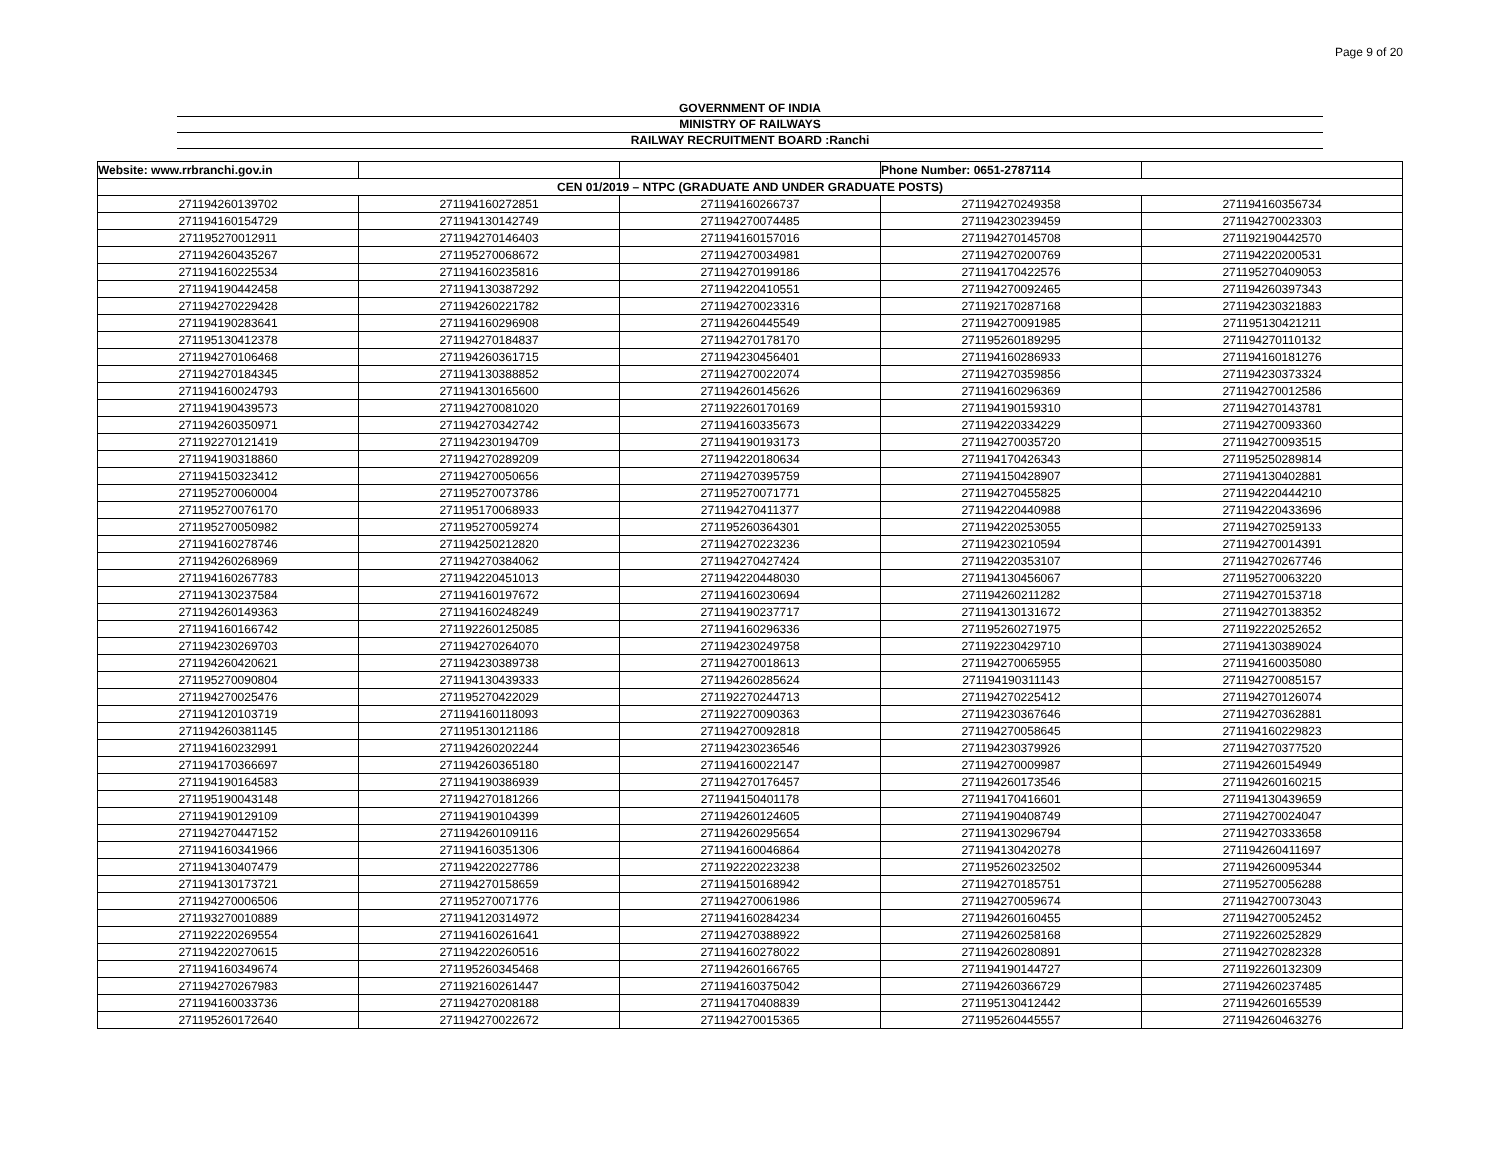Page 9 of 20
GOVERNMENT OF INDIA
MINISTRY OF RAILWAYS
RAILWAY RECRUITMENT BOARD :Ranchi
| Website: www.rrbranchi.gov.in | | | Phone Number: 0651-2787114 | |
| CEN 01/2019 – NTPC (GRADUATE AND UNDER GRADUATE POSTS) | | | | |
| 271194260139702 | 271194160272851 | 271194160266737 | 271194270249358 | 271194160356734 |
| 271194160154729 | 271194130142749 | 271194270074485 | 271194230239459 | 271194270023303 |
| 271195270012911 | 271194270146403 | 271194160157016 | 271194270145708 | 271192190442570 |
| 271194260435267 | 271195270068672 | 271194270034981 | 271194270200769 | 271194220200531 |
| 271194160225534 | 271194160235816 | 271194270199186 | 271194170422576 | 271195270409053 |
| 271194190442458 | 271194130387292 | 271194220410551 | 271194270092465 | 271194260397343 |
| 271194270229428 | 271194260221782 | 271194270023316 | 271192170287168 | 271194230321883 |
| 271194190283641 | 271194160296908 | 271194260445549 | 271194270091985 | 271195130421211 |
| 271195130412378 | 271194270184837 | 271194270178170 | 271195260189295 | 271194270110132 |
| 271194270106468 | 271194260361715 | 271194230456401 | 271194160286933 | 271194160181276 |
| 271194270184345 | 271194130388852 | 271194270022074 | 271194270359856 | 271194230373324 |
| 271194160024793 | 271194130165600 | 271194260145626 | 271194160296369 | 271194270012586 |
| 271194190439573 | 271194270081020 | 271192260170169 | 271194190159310 | 271194270143781 |
| 271194260350971 | 271194270342742 | 271194160335673 | 271194220334229 | 271194270093360 |
| 271192270121419 | 271194230194709 | 271194190193173 | 271194270035720 | 271194270093515 |
| 271194190318860 | 271194270289209 | 271194220180634 | 271194170426343 | 271195250289814 |
| 271194150323412 | 271194270050656 | 271194270395759 | 271194150428907 | 271194130402881 |
| 271195270060004 | 271195270073786 | 271195270071771 | 271194270455825 | 271194220444210 |
| 271195270076170 | 271195170068933 | 271194270411377 | 271194220440988 | 271194220433696 |
| 271195270050982 | 271195270059274 | 271195260364301 | 271194220253055 | 271194270259133 |
| 271194160278746 | 271194250212820 | 271194270223236 | 271194230210594 | 271194270014391 |
| 271194260268969 | 271194270384062 | 271194270427424 | 271194220353107 | 271194270267746 |
| 271194160267783 | 271194220451013 | 271194220448030 | 271194130456067 | 271195270063220 |
| 271194130237584 | 271194160197672 | 271194160230694 | 271194260211282 | 271194270153718 |
| 271194260149363 | 271194160248249 | 271194190237717 | 271194130131672 | 271194270138352 |
| 271194160166742 | 271192260125085 | 271194160296336 | 271195260271975 | 271192220252652 |
| 271194230269703 | 271194270264070 | 271194230249758 | 271192230429710 | 271194130389024 |
| 271194260420621 | 271194230389738 | 271194270018613 | 271194270065955 | 271194160035080 |
| 271195270090804 | 271194130439333 | 271194260285624 | 271194190311143 | 271194270085157 |
| 271194270025476 | 271195270422029 | 271192270244713 | 271194270225412 | 271194270126074 |
| 271194120103719 | 271194160118093 | 271192270090363 | 271194230367646 | 271194270362881 |
| 271194260381145 | 271195130121186 | 271194270092818 | 271194270058645 | 271194160229823 |
| 271194160232991 | 271194260202244 | 271194230236546 | 271194230379926 | 271194270377520 |
| 271194170366697 | 271194260365180 | 271194160022147 | 271194270009987 | 271194260154949 |
| 271194190164583 | 271194190386939 | 271194270176457 | 271194260173546 | 271194260160215 |
| 271195190043148 | 271194270181266 | 271194150401178 | 271194170416601 | 271194130439659 |
| 271194190129109 | 271194190104399 | 271194260124605 | 271194190408749 | 271194270024047 |
| 271194270447152 | 271194260109116 | 271194260295654 | 271194130296794 | 271194270333658 |
| 271194160341966 | 271194160351306 | 271194160046864 | 271194130420278 | 271194260411697 |
| 271194130407479 | 271194220227786 | 271192220223238 | 271195260232502 | 271194260095344 |
| 271194130173721 | 271194270158659 | 271194150168942 | 271194270185751 | 271195270056288 |
| 271194270006506 | 271195270071776 | 271194270061986 | 271194270059674 | 271194270073043 |
| 271193270010889 | 271194120314972 | 271194160284234 | 271194260160455 | 271194270052452 |
| 271192220269554 | 271194160261641 | 271194270388922 | 271194260258168 | 271192260252829 |
| 271194220270615 | 271194220260516 | 271194160278022 | 271194260280891 | 271194270282328 |
| 271194160349674 | 271195260345468 | 271194260166765 | 271194190144727 | 271192260132309 |
| 271194270267983 | 271192160261447 | 271194160375042 | 271194260366729 | 271194260237485 |
| 271194160033736 | 271194270208188 | 271194170408839 | 271195130412442 | 271194260165539 |
| 271195260172640 | 271194270022672 | 271194270015365 | 271195260445557 | 271194260463276 |